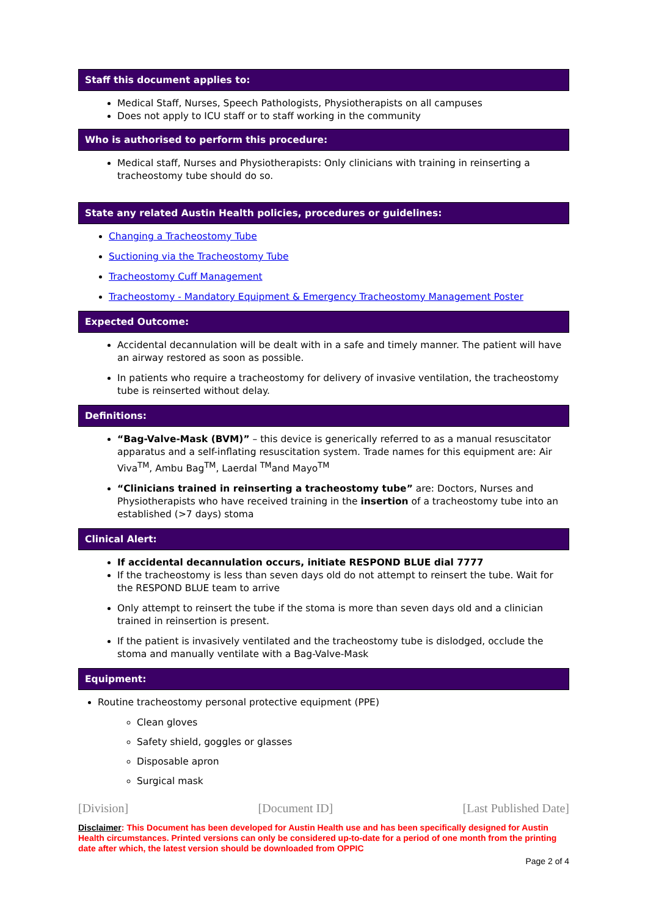Staff this document applies to:
Medical Staff, Nurses, Speech Pathologists, Physiotherapists on all campuses
Does not apply to ICU staff or to staff working in the community
Who is authorised to perform this procedure:
Medical staff, Nurses and Physiotherapists: Only clinicians with training in reinserting a tracheostomy tube should do so.
State any related Austin Health policies, procedures or guidelines:
Changing a Tracheostomy Tube
Suctioning via the Tracheostomy Tube
Tracheostomy Cuff Management
Tracheostomy - Mandatory Equipment & Emergency Tracheostomy Management Poster
Expected Outcome:
Accidental decannulation will be dealt with in a safe and timely manner. The patient will have an airway restored as soon as possible.
In patients who require a tracheostomy for delivery of invasive ventilation, the tracheostomy tube is reinserted without delay.
Definitions:
“Bag-Valve-Mask (BVM)” – this device is generically referred to as a manual resuscitator apparatus and a self-inflating resuscitation system. Trade names for this equipment are: Air Viva<sup>TM</sup>, Ambu Bag<sup>TM</sup>, Laerdal <sup>TM</sup>and Mayo<sup>TM</sup>
“Clinicians trained in reinserting a tracheostomy tube” are: Doctors, Nurses and Physiotherapists who have received training in the insertion of a tracheostomy tube into an established (>7 days) stoma
Clinical Alert:
If accidental decannulation occurs, initiate RESPOND BLUE dial 7777
If the tracheostomy is less than seven days old do not attempt to reinsert the tube. Wait for the RESPOND BLUE team to arrive
Only attempt to reinsert the tube if the stoma is more than seven days old and a clinician trained in reinsertion is present.
If the patient is invasively ventilated and the tracheostomy tube is dislodged, occlude the stoma and manually ventilate with a Bag-Valve-Mask
Equipment:
Routine tracheostomy personal protective equipment (PPE)
Clean gloves
Safety shield, goggles or glasses
Disposable apron
Surgical mask
[Division] [Document ID] [Last Published Date]
Disclaimer: This Document has been developed for Austin Health use and has been specifically designed for Austin Health circumstances. Printed versions can only be considered up-to-date for a period of one month from the printing date after which, the latest version should be downloaded from OPPIC
Page 2 of 4